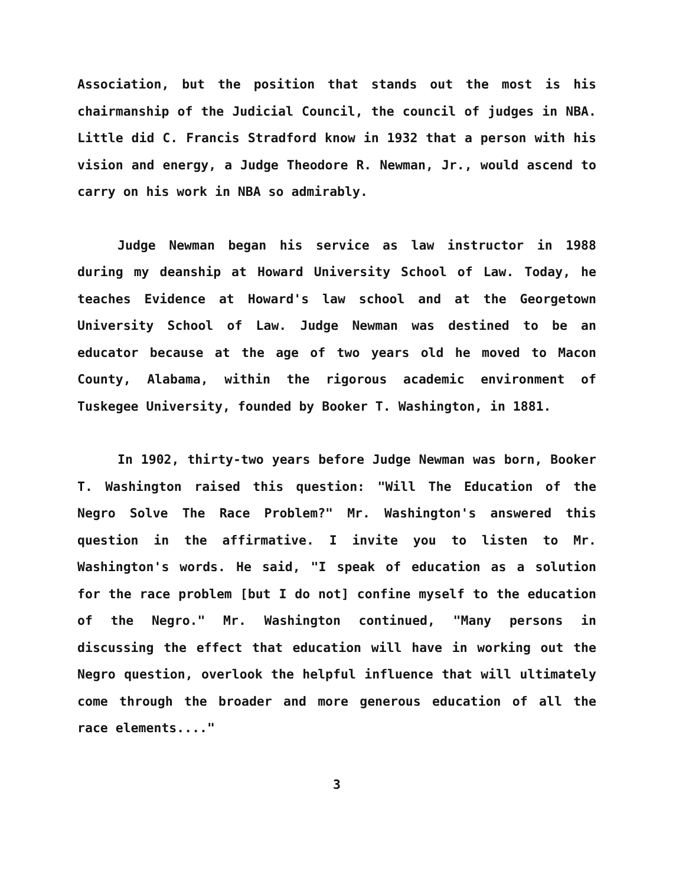Association, but the position that stands out the most is his chairmanship of the Judicial Council, the council of judges in NBA. Little did C. Francis Stradford know in 1932 that a person with his vision and energy, a Judge Theodore R. Newman, Jr., would ascend to carry on his work in NBA so admirably.
Judge Newman began his service as law instructor in 1988 during my deanship at Howard University School of Law. Today, he teaches Evidence at Howard's law school and at the Georgetown University School of Law. Judge Newman was destined to be an educator because at the age of two years old he moved to Macon County, Alabama, within the rigorous academic environment of Tuskegee University, founded by Booker T. Washington, in 1881.
In 1902, thirty-two years before Judge Newman was born, Booker T. Washington raised this question: "Will The Education of the Negro Solve The Race Problem?" Mr. Washington's answered this question in the affirmative. I invite you to listen to Mr. Washington's words. He said, "I speak of education as a solution for the race problem [but I do not] confine myself to the education of the Negro." Mr. Washington continued, "Many persons in discussing the effect that education will have in working out the Negro question, overlook the helpful influence that will ultimately come through the broader and more generous education of all the race elements...."
3